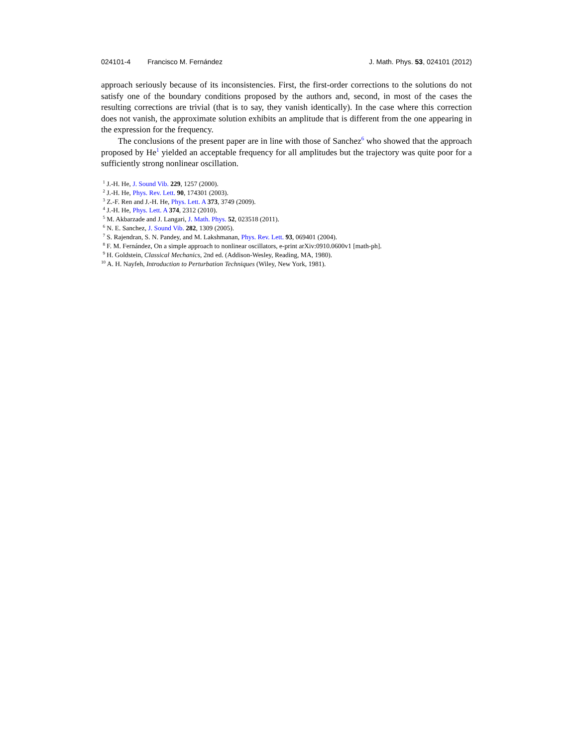024101-4 Francisco M. Fernández J. Math. Phys. 53, 024101 (2012)
approach seriously because of its inconsistencies. First, the first-order corrections to the solutions do not satisfy one of the boundary conditions proposed by the authors and, second, in most of the cases the resulting corrections are trivial (that is to say, they vanish identically). In the case where this correction does not vanish, the approximate solution exhibits an amplitude that is different from the one appearing in the expression for the frequency.
The conclusions of the present paper are in line with those of Sanchez<sup>6</sup> who showed that the approach proposed by He<sup>1</sup> yielded an acceptable frequency for all amplitudes but the trajectory was quite poor for a sufficiently strong nonlinear oscillation.
<sup>1</sup> J.-H. He, J. Sound Vib. 229, 1257 (2000).
<sup>2</sup> J.-H. He, Phys. Rev. Lett. 90, 174301 (2003).
<sup>3</sup> Z.-F. Ren and J.-H. He, Phys. Lett. A 373, 3749 (2009).
<sup>4</sup> J.-H. He, Phys. Lett. A 374, 2312 (2010).
<sup>5</sup> M. Akbarzade and J. Langari, J. Math. Phys. 52, 023518 (2011).
<sup>6</sup> N. E. Sanchez, J. Sound Vib. 282, 1309 (2005).
<sup>7</sup> S. Rajendran, S. N. Pandey, and M. Lakshmanan, Phys. Rev. Lett. 93, 069401 (2004).
<sup>8</sup> F. M. Fernández, On a simple approach to nonlinear oscillators, e-print arXiv:0910.0600v1 [math-ph].
<sup>9</sup> H. Goldstein, Classical Mechanics, 2nd ed. (Addison-Wesley, Reading, MA, 1980).
<sup>10</sup> A. H. Nayfeh, Introduction to Perturbation Techniques (Wiley, New York, 1981).